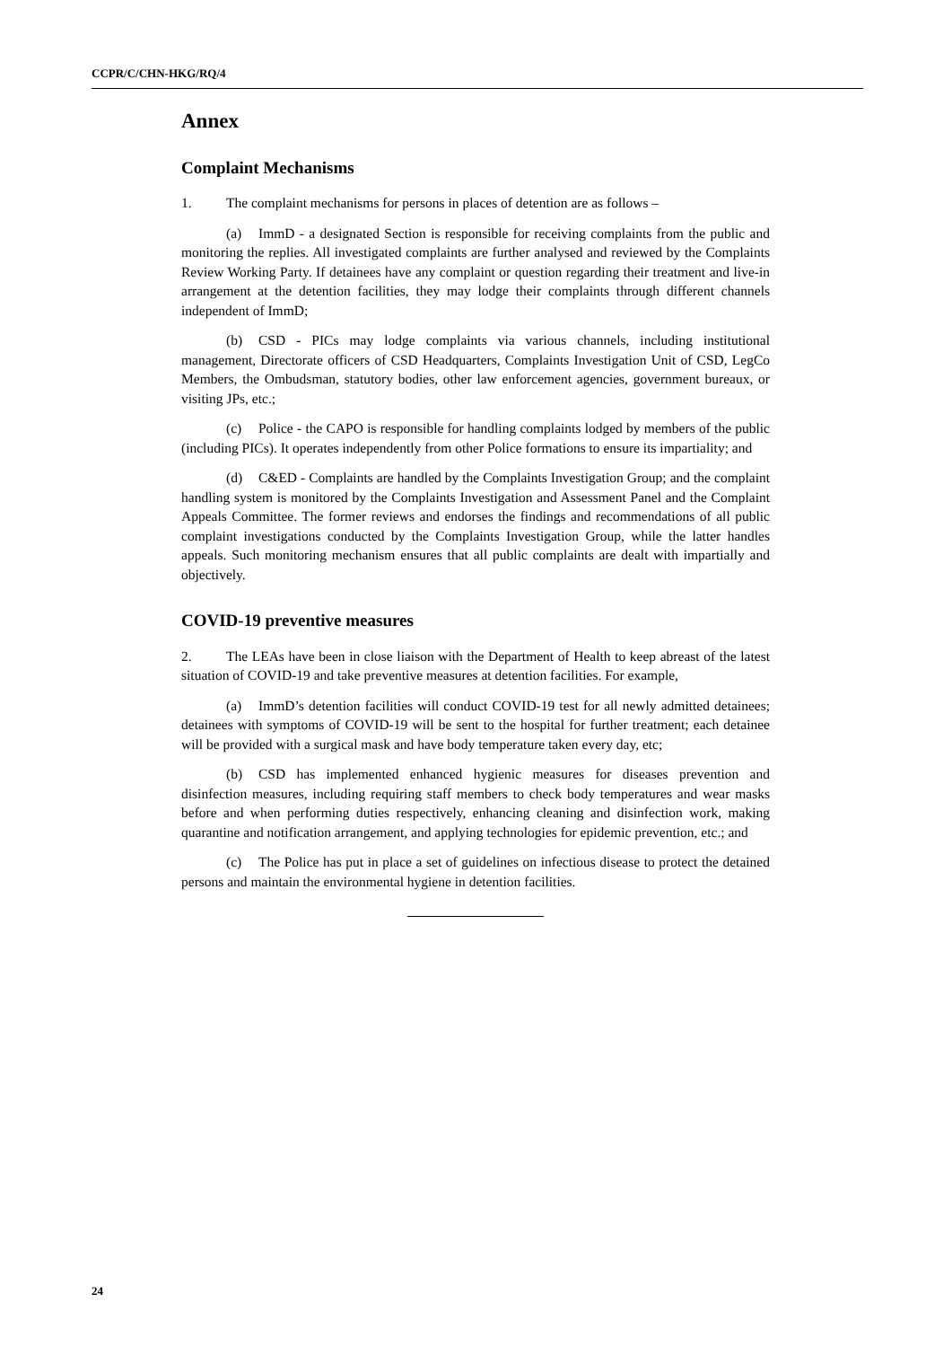CCPR/C/CHN-HKG/RQ/4
Annex
Complaint Mechanisms
1. The complaint mechanisms for persons in places of detention are as follows –
(a) ImmD - a designated Section is responsible for receiving complaints from the public and monitoring the replies. All investigated complaints are further analysed and reviewed by the Complaints Review Working Party. If detainees have any complaint or question regarding their treatment and live-in arrangement at the detention facilities, they may lodge their complaints through different channels independent of ImmD;
(b) CSD - PICs may lodge complaints via various channels, including institutional management, Directorate officers of CSD Headquarters, Complaints Investigation Unit of CSD, LegCo Members, the Ombudsman, statutory bodies, other law enforcement agencies, government bureaux, or visiting JPs, etc.;
(c) Police - the CAPO is responsible for handling complaints lodged by members of the public (including PICs). It operates independently from other Police formations to ensure its impartiality; and
(d) C&ED - Complaints are handled by the Complaints Investigation Group; and the complaint handling system is monitored by the Complaints Investigation and Assessment Panel and the Complaint Appeals Committee. The former reviews and endorses the findings and recommendations of all public complaint investigations conducted by the Complaints Investigation Group, while the latter handles appeals. Such monitoring mechanism ensures that all public complaints are dealt with impartially and objectively.
COVID-19 preventive measures
2. The LEAs have been in close liaison with the Department of Health to keep abreast of the latest situation of COVID-19 and take preventive measures at detention facilities. For example,
(a) ImmD’s detention facilities will conduct COVID-19 test for all newly admitted detainees; detainees with symptoms of COVID-19 will be sent to the hospital for further treatment; each detainee will be provided with a surgical mask and have body temperature taken every day, etc;
(b) CSD has implemented enhanced hygienic measures for diseases prevention and disinfection measures, including requiring staff members to check body temperatures and wear masks before and when performing duties respectively, enhancing cleaning and disinfection work, making quarantine and notification arrangement, and applying technologies for epidemic prevention, etc.; and
(c) The Police has put in place a set of guidelines on infectious disease to protect the detained persons and maintain the environmental hygiene in detention facilities.
24